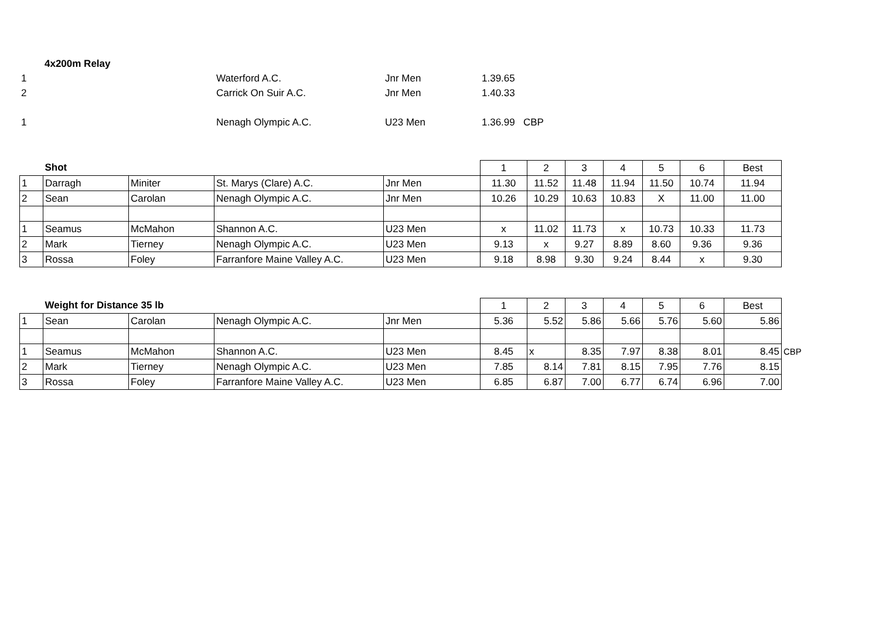| | 4x200m Relay | | | |
| 1 | | Waterford A.C. | Jnr Men | 1.39.65 |
| 2 | | Carrick On Suir A.C. | Jnr Men | 1.40.33 |
| 1 | | Nenagh Olympic A.C. | U23 Men | 1.36.99 CBP |
| | Shot | | | | 1 | 2 | 3 | 4 | 5 | 6 | Best |
| --- | --- | --- | --- | --- | --- | --- | --- | --- | --- | --- | --- |
| 1 | Darragh | Miniter | St. Marys (Clare) A.C. | Jnr Men | 11.30 | 11.52 | 11.48 | 11.94 | 11.50 | 10.74 | 11.94 |
| 2 | Sean | Carolan | Nenagh Olympic A.C. | Jnr Men | 10.26 | 10.29 | 10.63 | 10.83 | X | 11.00 | 11.00 |
| 1 | Seamus | McMahon | Shannon A.C. | U23 Men | x | 11.02 | 11.73 | x | 10.73 | 10.33 | 11.73 |
| 2 | Mark | Tierney | Nenagh Olympic A.C. | U23 Men | 9.13 | x | 9.27 | 8.89 | 8.60 | 9.36 | 9.36 |
| 3 | Rossa | Foley | Farranfore Maine Valley A.C. | U23 Men | 9.18 | 8.98 | 9.30 | 9.24 | 8.44 | x | 9.30 |
| | Weight for Distance 35 lb | | | | 1 | 2 | 3 | 4 | 5 | 6 | Best | |
| --- | --- | --- | --- | --- | --- | --- | --- | --- | --- | --- | --- | --- |
| 1 | Sean | Carolan | Nenagh Olympic A.C. | Jnr Men | 5.36 | 5.52 | 5.86 | 5.66 | 5.76 | 5.60 | 5.86 | |
| 1 | Seamus | McMahon | Shannon A.C. | U23 Men | 8.45 | x | 8.35 | 7.97 | 8.38 | 8.01 | 8.45 | CBP |
| 2 | Mark | Tierney | Nenagh Olympic A.C. | U23 Men | 7.85 | 8.14 | 7.81 | 8.15 | 7.95 | 7.76 | 8.15 | |
| 3 | Rossa | Foley | Farranfore Maine Valley A.C. | U23 Men | 6.85 | 6.87 | 7.00 | 6.77 | 6.74 | 6.96 | 7.00 | |